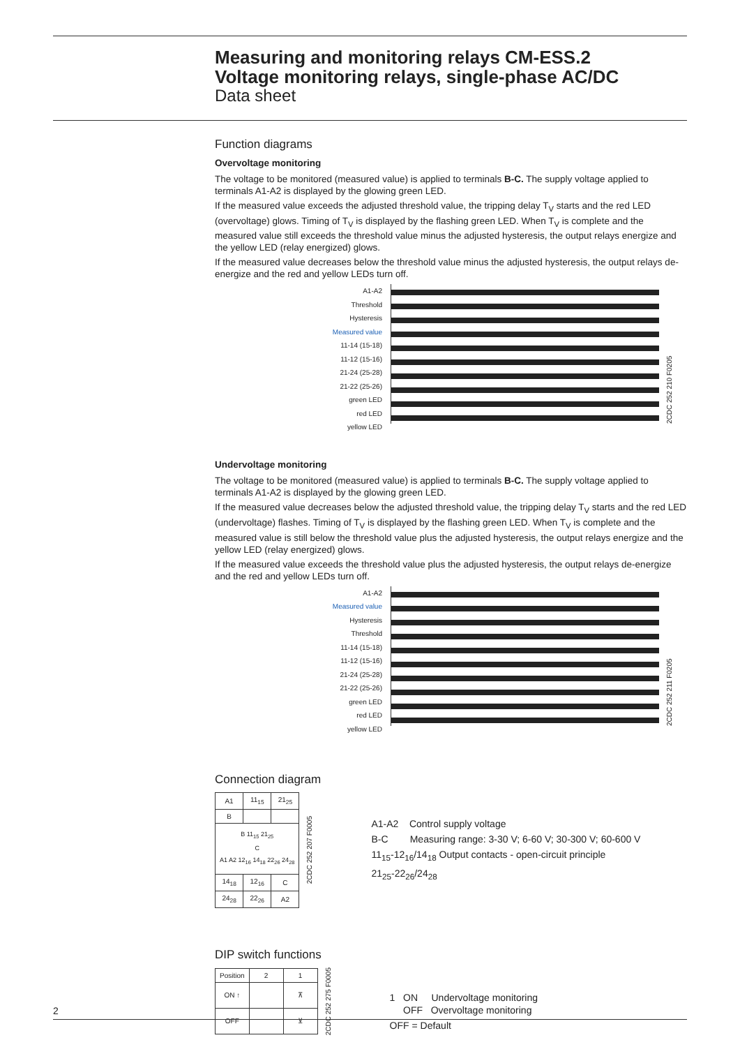Measuring and monitoring relays CM-ESS.2
Voltage monitoring relays, single-phase AC/DC
Data sheet
Function diagrams
Overvoltage monitoring
The voltage to be monitored (measured value) is applied to terminals B-C. The supply voltage applied to terminals A1-A2 is displayed by the glowing green LED.
If the measured value exceeds the adjusted threshold value, the tripping delay T<sub>V</sub> starts and the red LED (overvoltage) glows. Timing of T<sub>V</sub> is displayed by the flashing green LED. When T<sub>V</sub> is complete and the measured value still exceeds the threshold value minus the adjusted hysteresis, the output relays energize and the yellow LED (relay energized) glows.
If the measured value decreases below the threshold value minus the adjusted hysteresis, the output relays de-energize and the red and yellow LEDs turn off.
A1-A2
Threshold
Hysteresis
Measured value
11-14 (15-18)
11-12 (15-16)
21-24 (25-28)
21-22 (25-26)
green LED
red LED
yellow LED
2CDC 252 210 F0205
Undervoltage monitoring
The voltage to be monitored (measured value) is applied to terminals B-C. The supply voltage applied to terminals A1-A2 is displayed by the glowing green LED.
If the measured value decreases below the adjusted threshold value, the tripping delay T<sub>V</sub> starts and the red LED (undervoltage) flashes. Timing of T<sub>V</sub> is displayed by the flashing green LED. When T<sub>V</sub> is complete and the measured value is still below the threshold value plus the adjusted hysteresis, the output relays energize and the yellow LED (relay energized) glows.
If the measured value exceeds the threshold value plus the adjusted hysteresis, the output relays de-energize and the red and yellow LEDs turn off.
A1-A2
Measured value
Hysteresis
Threshold
11-14 (15-18)
11-12 (15-16)
21-24 (25-28)
21-22 (25-26)
green LED
red LED
yellow LED
2CDC 252 211 F0205
Connection diagram
| A1 | 11<sub>15</sub> | 21<sub>25</sub> |
| B | | |
| B 11<sub>15</sub> 21<sub>25</sub> C A1 A2 12<sub>16</sub> 14<sub>18</sub> 22<sub>26</sub> 24<sub>28</sub> | | |
| 14<sub>18</sub> | 12<sub>16</sub> | C |
| 24<sub>28</sub> | 22<sub>26</sub> | A2 |
2CDC 252 207 F0005
A1-A2 Control supply voltage
B-C Measuring range: 3-30 V; 6-60 V; 30-300 V; 60-600 V
11<sub>15</sub>-12<sub>16</sub>/14<sub>18</sub> Output contacts - open-circuit principle
21<sub>25</sub>-22<sub>26</sub>/24<sub>28</sub>
DIP switch functions
| Position | 2 | 1 |
| ON ↑ | | ⊼ |
| OFF | | ⊻ |
2CDC 252 275 F0005
1 ON Undervoltage monitoring
OFF Overvoltage monitoring
OFF = Default
2